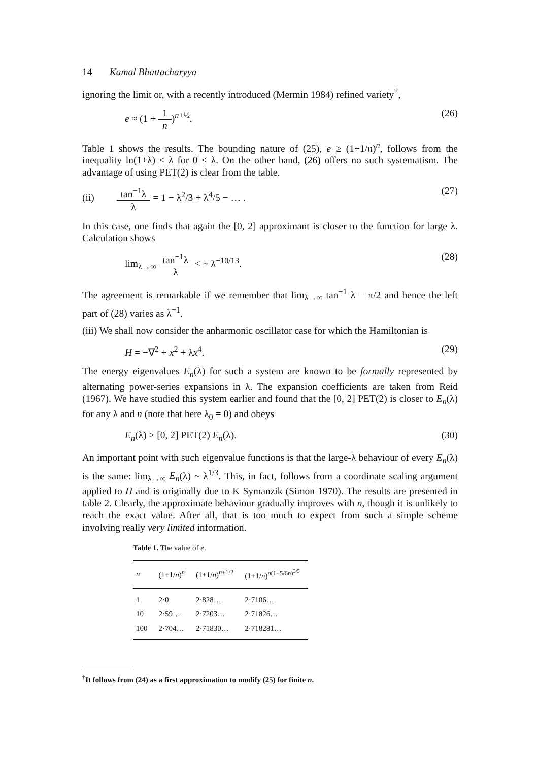14 Kamal Bhattacharyya
ignoring the limit or, with a recently introduced (Mermin 1984) refined variety<sup>†</sup>,
e ≈ (1 + 1 n)<sup>n+½</sup>. (26)
Table 1 shows the results. The bounding nature of (25), e ≥ (1+1/n)<sup>n</sup>, follows from the inequality ln(1+λ) ≤ λ for 0 ≤ λ. On the other hand, (26) offers no such systematism. The advantage of using PET(2) is clear from the table.
(ii) tan<sup>−1</sup>λ λ = 1 − λ<sup>2</sup>/3 + λ<sup>4</sup>/5 − … . (27)
In this case, one finds that again the [0, 2] approximant is closer to the function for large λ. Calculation shows
lim<sub>λ→∞</sub> tan<sup>−1</sup>λ λ < ~ λ<sup>−10/13</sup>. (28)
The agreement is remarkable if we remember that lim<sub>λ→∞</sub> tan<sup>−1</sup> λ = π/2 and hence the left part of (28) varies as λ<sup>−1</sup>.
(iii) We shall now consider the anharmonic oscillator case for which the Hamiltonian is
H = −∇<sup>2</sup> + x<sup>2</sup> + λx<sup>4</sup>. (29)
The energy eigenvalues E<sub>n</sub>(λ) for such a system are known to be formally represented by alternating power-series expansions in λ. The expansion coefficients are taken from Reid (1967). We have studied this system earlier and found that the [0, 2] PET(2) is closer to E<sub>n</sub>(λ) for any λ and n (note that here λ<sub>0</sub> = 0) and obeys
E<sub>n</sub>(λ) > [0, 2] PET(2) E<sub>n</sub>(λ). (30)
An important point with such eigenvalue functions is that the large-λ behaviour of every E<sub>n</sub>(λ) is the same: lim<sub>λ→∞</sub> E<sub>n</sub>(λ) ~ λ<sup>1/3</sup>. This, in fact, follows from a coordinate scaling argument applied to H and is originally due to K Symanzik (Simon 1970). The results are presented in table 2. Clearly, the approximate behaviour gradually improves with n, though it is unlikely to reach the exact value. After all, that is too much to expect from such a simple scheme involving really very limited information.
Table 1. The value of e .
| n | (1+1/ n )<sup>n</sup> | (1+1/ n )<sup>n+1/2</sup> | (1+1/ n )<sup>n(1+5/6n)<sup>3/5</sup></sup> |
| --- | --- | --- | --- |
| 1 | 2·0 | 2·828… | 2·7106… |
| 10 | 2·59… | 2·7203… | 2·71826… |
| 100 | 2·704… | 2·71830… | 2·718281… |
<sup>†</sup> It follows from (24) as a first approximation to modify (25) for finite n.